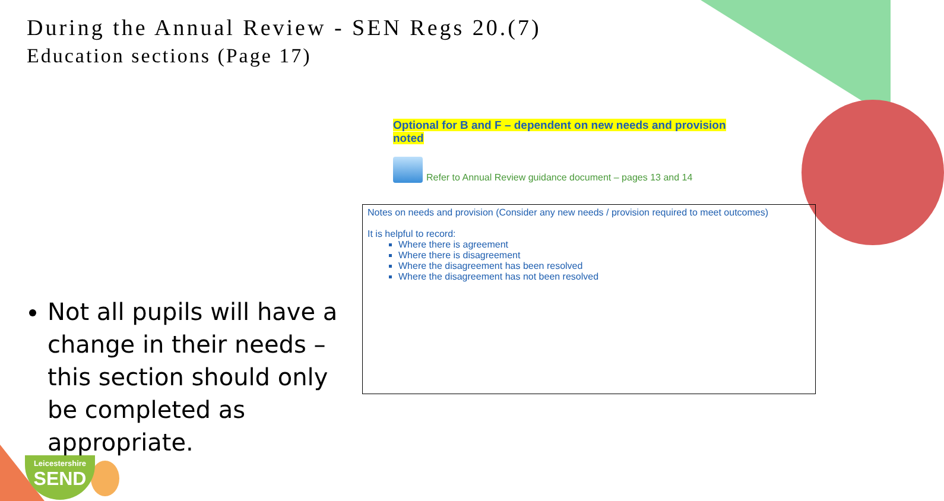Leicestershire
SEND
During the Annual Review - SEN Regs 20.(7)
Education sections (Page 17)
Not all pupils will have a change in their needs – this section should only be completed as appropriate.
Optional for B and F – dependent on new needs and provision noted
Refer to Annual Review guidance document – pages 13 and 14
Notes on needs and provision (Consider any new needs / provision required to meet outcomes)
It is helpful to record:
Where there is agreement
Where there is disagreement
Where the disagreement has been resolved
Where the disagreement has not been resolved